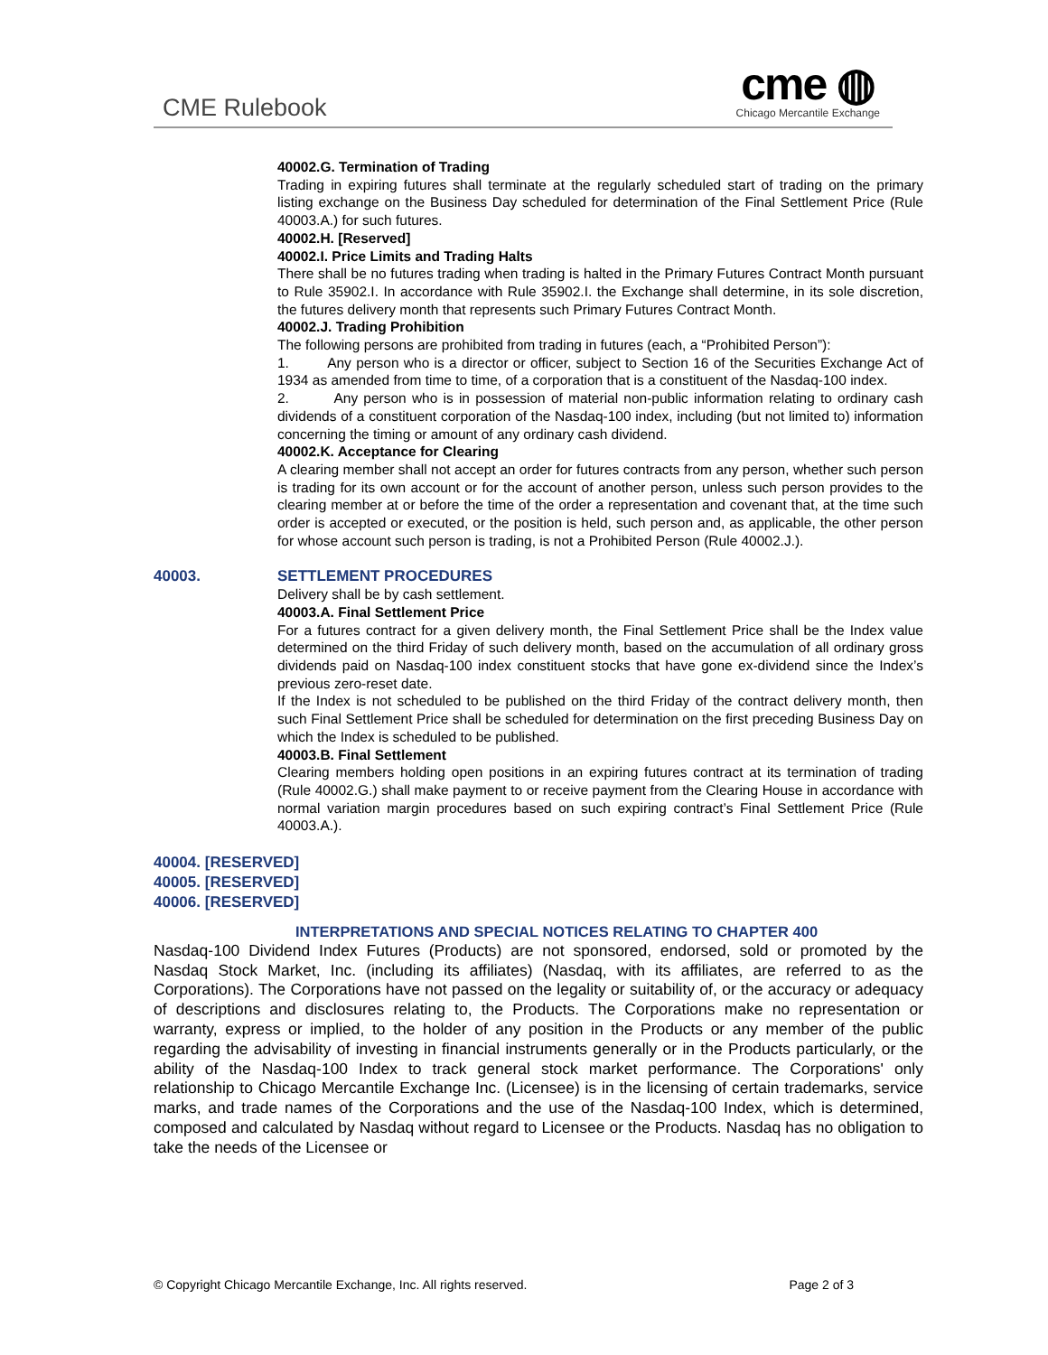CME Rulebook
cme ◍
Chicago Mercantile Exchange
40002.G. Termination of Trading
Trading in expiring futures shall terminate at the regularly scheduled start of trading on the primary listing exchange on the Business Day scheduled for determination of the Final Settlement Price (Rule 40003.A.) for such futures.
40002.H. [Reserved]
40002.I. Price Limits and Trading Halts
There shall be no futures trading when trading is halted in the Primary Futures Contract Month pursuant to Rule 35902.I. In accordance with Rule 35902.I. the Exchange shall determine, in its sole discretion, the futures delivery month that represents such Primary Futures Contract Month.
40002.J. Trading Prohibition
The following persons are prohibited from trading in futures (each, a “Prohibited Person”):
1. Any person who is a director or officer, subject to Section 16 of the Securities Exchange Act of 1934 as amended from time to time, of a corporation that is a constituent of the Nasdaq-100 index.
2. Any person who is in possession of material non-public information relating to ordinary cash dividends of a constituent corporation of the Nasdaq-100 index, including (but not limited to) information concerning the timing or amount of any ordinary cash dividend.
40002.K. Acceptance for Clearing
A clearing member shall not accept an order for futures contracts from any person, whether such person is trading for its own account or for the account of another person, unless such person provides to the clearing member at or before the time of the order a representation and covenant that, at the time such order is accepted or executed, or the position is held, such person and, as applicable, the other person for whose account such person is trading, is not a Prohibited Person (Rule 40002.J.).
40003. SETTLEMENT PROCEDURES
Delivery shall be by cash settlement.
40003.A. Final Settlement Price
For a futures contract for a given delivery month, the Final Settlement Price shall be the Index value determined on the third Friday of such delivery month, based on the accumulation of all ordinary gross dividends paid on Nasdaq-100 index constituent stocks that have gone ex-dividend since the Index’s previous zero-reset date.
If the Index is not scheduled to be published on the third Friday of the contract delivery month, then such Final Settlement Price shall be scheduled for determination on the first preceding Business Day on which the Index is scheduled to be published.
40003.B. Final Settlement
Clearing members holding open positions in an expiring futures contract at its termination of trading (Rule 40002.G.) shall make payment to or receive payment from the Clearing House in accordance with normal variation margin procedures based on such expiring contract’s Final Settlement Price (Rule 40003.A.).
40004. [RESERVED]
40005. [RESERVED]
40006. [RESERVED]
INTERPRETATIONS AND SPECIAL NOTICES RELATING TO CHAPTER 400
Nasdaq-100 Dividend Index Futures (Products) are not sponsored, endorsed, sold or promoted by the Nasdaq Stock Market, Inc. (including its affiliates) (Nasdaq, with its affiliates, are referred to as the Corporations). The Corporations have not passed on the legality or suitability of, or the accuracy or adequacy of descriptions and disclosures relating to, the Products. The Corporations make no representation or warranty, express or implied, to the holder of any position in the Products or any member of the public regarding the advisability of investing in financial instruments generally or in the Products particularly, or the ability of the Nasdaq-100 Index to track general stock market performance. The Corporations' only relationship to Chicago Mercantile Exchange Inc. (Licensee) is in the licensing of certain trademarks, service marks, and trade names of the Corporations and the use of the Nasdaq-100 Index, which is determined, composed and calculated by Nasdaq without regard to Licensee or the Products. Nasdaq has no obligation to take the needs of the Licensee or
© Copyright Chicago Mercantile Exchange, Inc. All rights reserved. Page 2 of 3